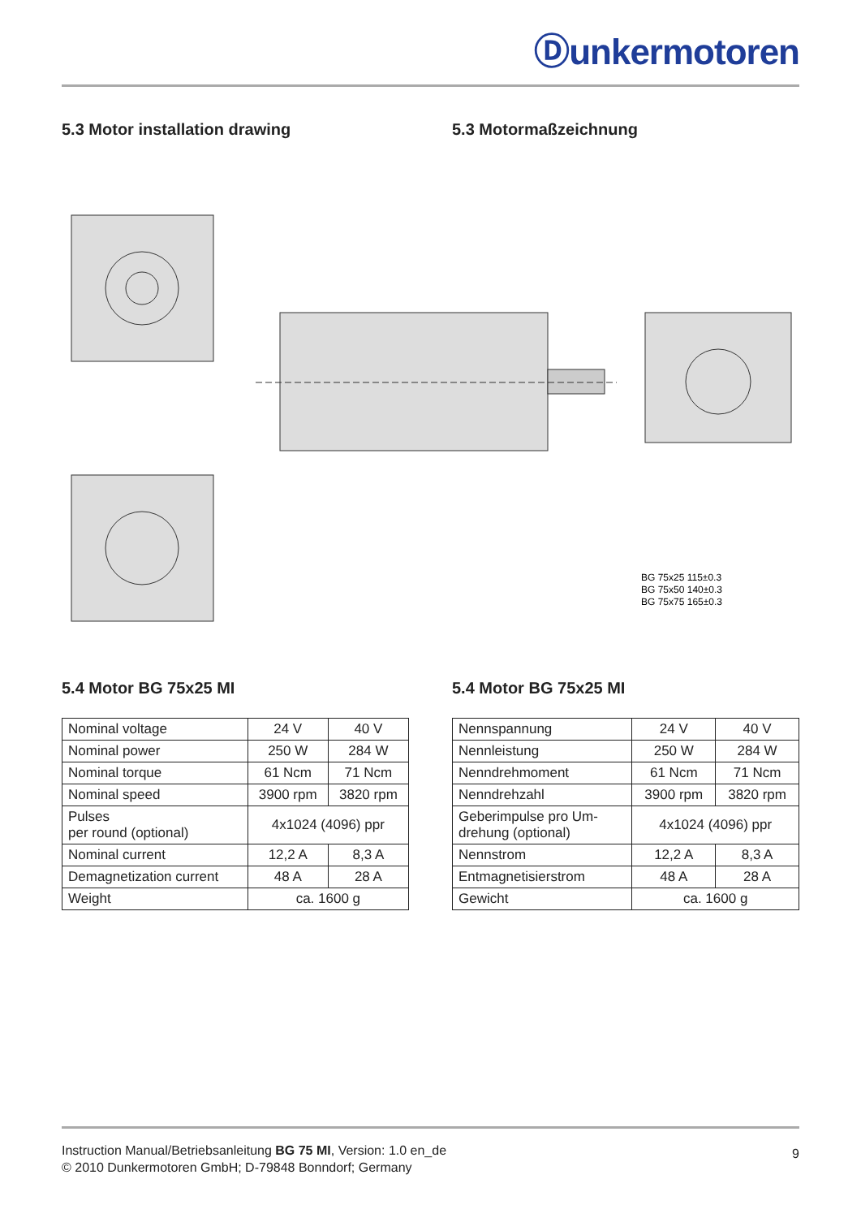Ⓓunkermotoren
5.3 Motor installation drawing 5.3 Motormaßzeichnung
BG 75x25 115±0.3
BG 75x50 140±0.3
BG 75x75 165±0.3
5.4 Motor BG 75x25 MI 5.4 Motor BG 75x25 MI
| Nominal voltage | 24 V | 40 V |
| Nominal power | 250 W | 284 W |
| Nominal torque | 61 Ncm | 71 Ncm |
| Nominal speed | 3900 rpm | 3820 rpm |
| Pulses per round (optional) | 4x1024 (4096) ppr | |
| Nominal current | 12,2 A | 8,3 A |
| Demagnetization current | 48 A | 28 A |
| Weight | ca. 1600 g | |
| Nennspannung | 24 V | 40 V |
| Nennleistung | 250 W | 284 W |
| Nenndrehmoment | 61 Ncm | 71 Ncm |
| Nenndrehzahl | 3900 rpm | 3820 rpm |
| Geberimpulse pro Um- drehung (optional) | 4x1024 (4096) ppr | |
| Nennstrom | 12,2 A | 8,3 A |
| Entmagnetisierstrom | 48 A | 28 A |
| Gewicht | ca. 1600 g | |
Instruction Manual/Betriebsanleitung BG 75 MI, Version: 1.0 en_de
© 2010 Dunkermotoren GmbH; D-79848 Bonndorf; Germany
9